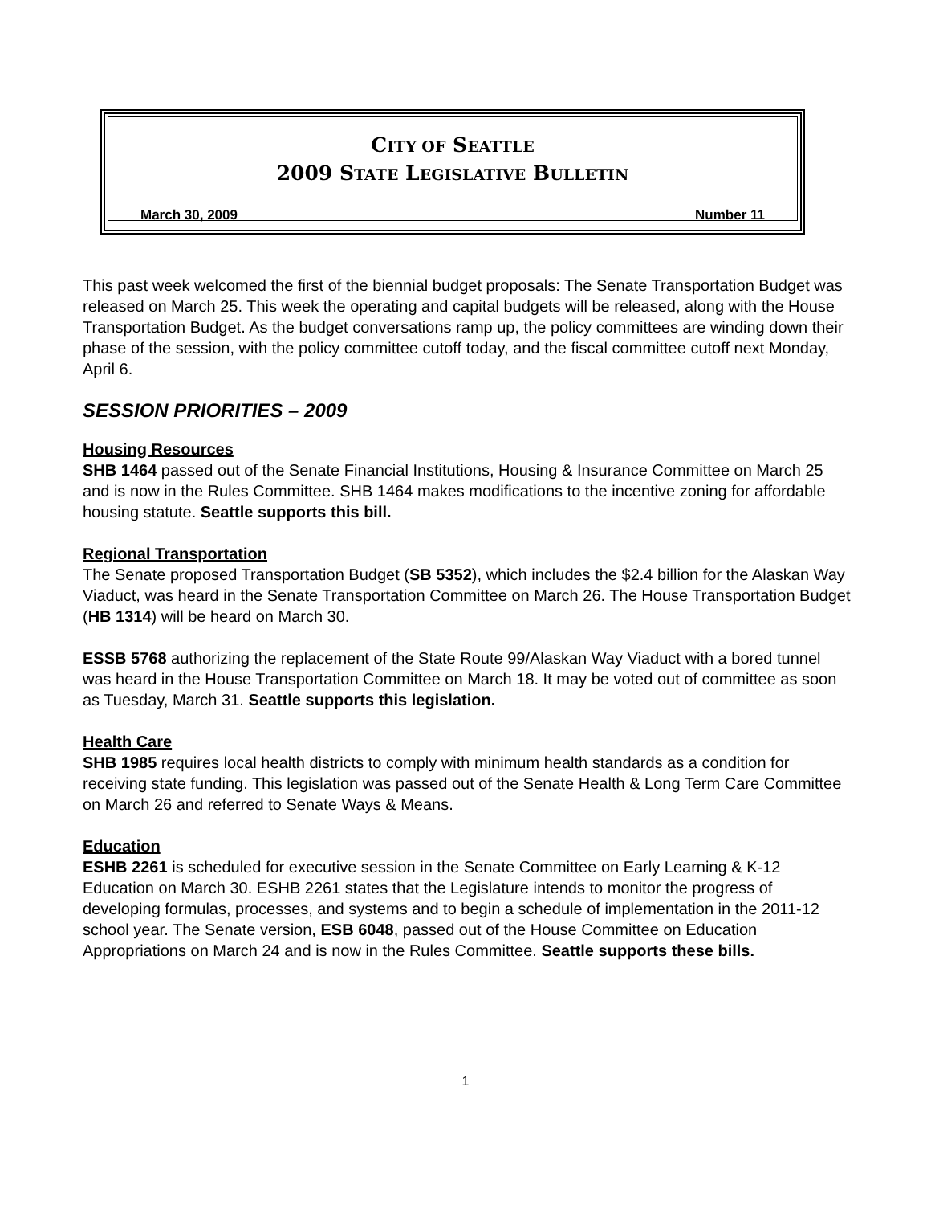CITY OF SEATTLE
2009 STATE LEGISLATIVE BULLETIN
March 30, 2009 Number 11
This past week welcomed the first of the biennial budget proposals: The Senate Transportation Budget was released on March 25. This week the operating and capital budgets will be released, along with the House Transportation Budget. As the budget conversations ramp up, the policy committees are winding down their phase of the session, with the policy committee cutoff today, and the fiscal committee cutoff next Monday, April 6.
SESSION PRIORITIES – 2009
Housing Resources
SHB 1464 passed out of the Senate Financial Institutions, Housing & Insurance Committee on March 25 and is now in the Rules Committee. SHB 1464 makes modifications to the incentive zoning for affordable housing statute. Seattle supports this bill.
Regional Transportation
The Senate proposed Transportation Budget (SB 5352), which includes the $2.4 billion for the Alaskan Way Viaduct, was heard in the Senate Transportation Committee on March 26. The House Transportation Budget (HB 1314) will be heard on March 30.
ESSB 5768 authorizing the replacement of the State Route 99/Alaskan Way Viaduct with a bored tunnel was heard in the House Transportation Committee on March 18. It may be voted out of committee as soon as Tuesday, March 31. Seattle supports this legislation.
Health Care
SHB 1985 requires local health districts to comply with minimum health standards as a condition for receiving state funding. This legislation was passed out of the Senate Health & Long Term Care Committee on March 26 and referred to Senate Ways & Means.
Education
ESHB 2261 is scheduled for executive session in the Senate Committee on Early Learning & K-12 Education on March 30. ESHB 2261 states that the Legislature intends to monitor the progress of developing formulas, processes, and systems and to begin a schedule of implementation in the 2011-12 school year. The Senate version, ESB 6048, passed out of the House Committee on Education Appropriations on March 24 and is now in the Rules Committee. Seattle supports these bills.
1